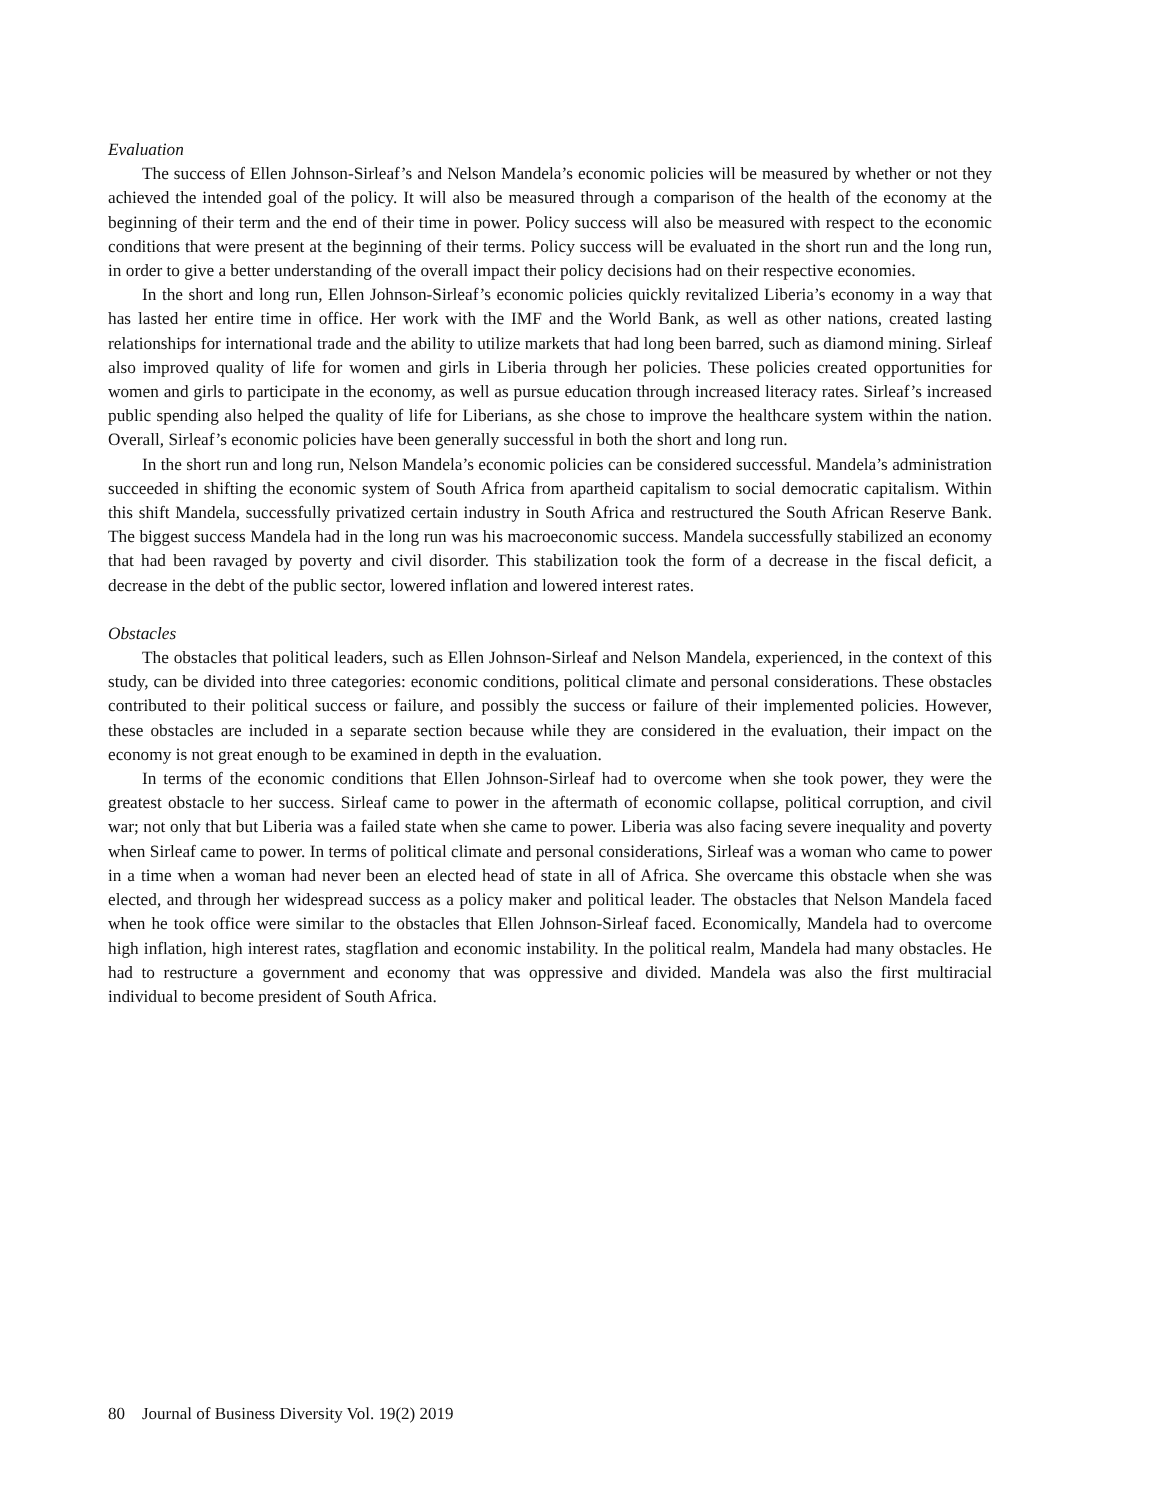Evaluation
The success of Ellen Johnson-Sirleaf’s and Nelson Mandela’s economic policies will be measured by whether or not they achieved the intended goal of the policy. It will also be measured through a comparison of the health of the economy at the beginning of their term and the end of their time in power. Policy success will also be measured with respect to the economic conditions that were present at the beginning of their terms. Policy success will be evaluated in the short run and the long run, in order to give a better understanding of the overall impact their policy decisions had on their respective economies.
In the short and long run, Ellen Johnson-Sirleaf’s economic policies quickly revitalized Liberia’s economy in a way that has lasted her entire time in office. Her work with the IMF and the World Bank, as well as other nations, created lasting relationships for international trade and the ability to utilize markets that had long been barred, such as diamond mining. Sirleaf also improved quality of life for women and girls in Liberia through her policies. These policies created opportunities for women and girls to participate in the economy, as well as pursue education through increased literacy rates. Sirleaf’s increased public spending also helped the quality of life for Liberians, as she chose to improve the healthcare system within the nation. Overall, Sirleaf’s economic policies have been generally successful in both the short and long run.
In the short run and long run, Nelson Mandela’s economic policies can be considered successful. Mandela’s administration succeeded in shifting the economic system of South Africa from apartheid capitalism to social democratic capitalism. Within this shift Mandela, successfully privatized certain industry in South Africa and restructured the South African Reserve Bank. The biggest success Mandela had in the long run was his macroeconomic success. Mandela successfully stabilized an economy that had been ravaged by poverty and civil disorder. This stabilization took the form of a decrease in the fiscal deficit, a decrease in the debt of the public sector, lowered inflation and lowered interest rates.
Obstacles
The obstacles that political leaders, such as Ellen Johnson-Sirleaf and Nelson Mandela, experienced, in the context of this study, can be divided into three categories: economic conditions, political climate and personal considerations. These obstacles contributed to their political success or failure, and possibly the success or failure of their implemented policies. However, these obstacles are included in a separate section because while they are considered in the evaluation, their impact on the economy is not great enough to be examined in depth in the evaluation.
In terms of the economic conditions that Ellen Johnson-Sirleaf had to overcome when she took power, they were the greatest obstacle to her success. Sirleaf came to power in the aftermath of economic collapse, political corruption, and civil war; not only that but Liberia was a failed state when she came to power. Liberia was also facing severe inequality and poverty when Sirleaf came to power. In terms of political climate and personal considerations, Sirleaf was a woman who came to power in a time when a woman had never been an elected head of state in all of Africa. She overcame this obstacle when she was elected, and through her widespread success as a policy maker and political leader. The obstacles that Nelson Mandela faced when he took office were similar to the obstacles that Ellen Johnson-Sirleaf faced. Economically, Mandela had to overcome high inflation, high interest rates, stagflation and economic instability. In the political realm, Mandela had many obstacles. He had to restructure a government and economy that was oppressive and divided. Mandela was also the first multiracial individual to become president of South Africa.
80 Journal of Business Diversity Vol. 19(2) 2019